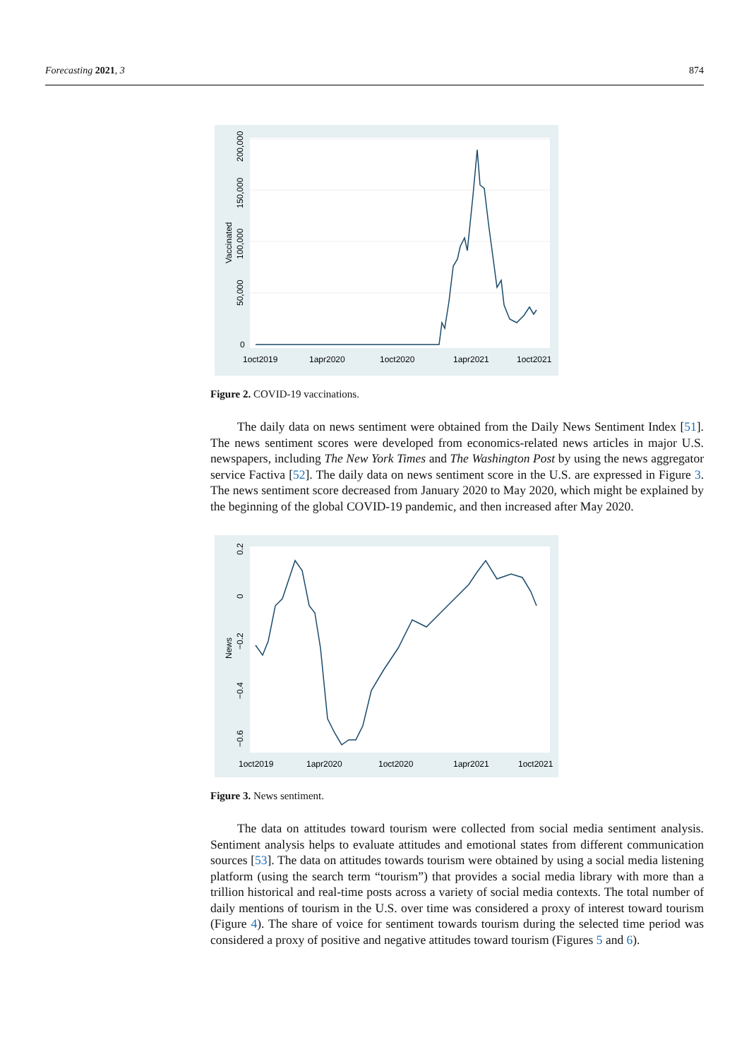Forecasting 2021, 3 874
0
50,000
100,000
150,000
200,000
Vaccinated
1oct2019
1apr2020
1oct2020
1apr2021
1oct2021
Figure 2. COVID-19 vaccinations.
The daily data on news sentiment were obtained from the Daily News Sentiment Index [51]. The news sentiment scores were developed from economics-related news articles in major U.S. newspapers, including The New York Times and The Washington Post by using the news aggregator service Factiva [52]. The daily data on news sentiment score in the U.S. are expressed in Figure 3. The news sentiment score decreased from January 2020 to May 2020, which might be explained by the beginning of the global COVID-19 pandemic, and then increased after May 2020.
0.2
0
−0.2
−0.4
−0.6
News
1oct2019
1apr2020
1oct2020
1apr2021
1oct2021
Figure 3. News sentiment.
The data on attitudes toward tourism were collected from social media sentiment analysis. Sentiment analysis helps to evaluate attitudes and emotional states from different communication sources [53]. The data on attitudes towards tourism were obtained by using a social media listening platform (using the search term “tourism”) that provides a social media library with more than a trillion historical and real-time posts across a variety of social media contexts. The total number of daily mentions of tourism in the U.S. over time was considered a proxy of interest toward tourism (Figure 4). The share of voice for sentiment towards tourism during the selected time period was considered a proxy of positive and negative attitudes toward tourism (Figures 5 and 6).